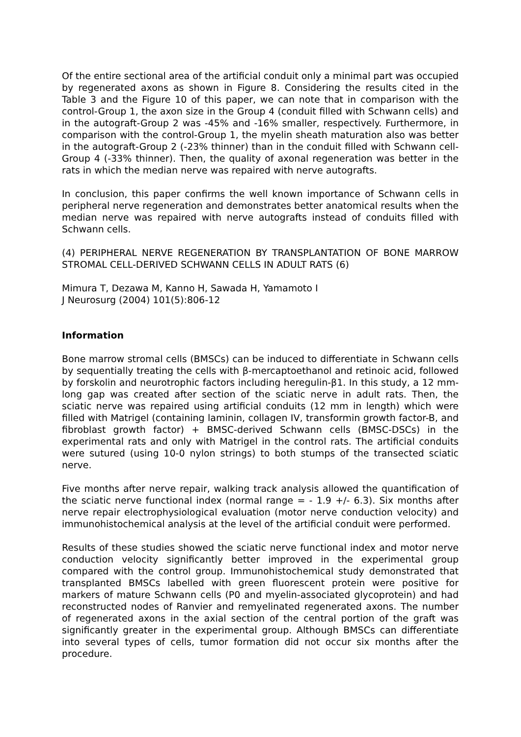Of the entire sectional area of the artificial conduit only a minimal part was occupied by regenerated axons as shown in Figure 8. Considering the results cited in the Table 3 and the Figure 10 of this paper, we can note that in comparison with the control-Group 1, the axon size in the Group 4 (conduit filled with Schwann cells) and in the autograft-Group 2 was -45% and -16% smaller, respectively. Furthermore, in comparison with the control-Group 1, the myelin sheath maturation also was better in the autograft-Group 2 (-23% thinner) than in the conduit filled with Schwann cell-Group 4 (-33% thinner). Then, the quality of axonal regeneration was better in the rats in which the median nerve was repaired with nerve autografts.
In conclusion, this paper confirms the well known importance of Schwann cells in peripheral nerve regeneration and demonstrates better anatomical results when the median nerve was repaired with nerve autografts instead of conduits filled with Schwann cells.
(4) PERIPHERAL NERVE REGENERATION BY TRANSPLANTATION OF BONE MARROW STROMAL CELL-DERIVED SCHWANN CELLS IN ADULT RATS (6)
Mimura T, Dezawa M, Kanno H, Sawada H, Yamamoto I
J Neurosurg (2004) 101(5):806-12
Information
Bone marrow stromal cells (BMSCs) can be induced to differentiate in Schwann cells by sequentially treating the cells with β-mercaptoethanol and retinoic acid, followed by forskolin and neurotrophic factors including heregulin-β1. In this study, a 12 mm-long gap was created after section of the sciatic nerve in adult rats. Then, the sciatic nerve was repaired using artificial conduits (12 mm in length) which were filled with Matrigel (containing laminin, collagen IV, transformin growth factor-B, and fibroblast growth factor) + BMSC-derived Schwann cells (BMSC-DSCs) in the experimental rats and only with Matrigel in the control rats. The artificial conduits were sutured (using 10-0 nylon strings) to both stumps of the transected sciatic nerve.
Five months after nerve repair, walking track analysis allowed the quantification of the sciatic nerve functional index (normal range = - 1.9 +/- 6.3). Six months after nerve repair electrophysiological evaluation (motor nerve conduction velocity) and immunohistochemical analysis at the level of the artificial conduit were performed.
Results of these studies showed the sciatic nerve functional index and motor nerve conduction velocity significantly better improved in the experimental group compared with the control group. Immunohistochemical study demonstrated that transplanted BMSCs labelled with green fluorescent protein were positive for markers of mature Schwann cells (P0 and myelin-associated glycoprotein) and had reconstructed nodes of Ranvier and remyelinated regenerated axons. The number of regenerated axons in the axial section of the central portion of the graft was significantly greater in the experimental group. Although BMSCs can differentiate into several types of cells, tumor formation did not occur six months after the procedure.